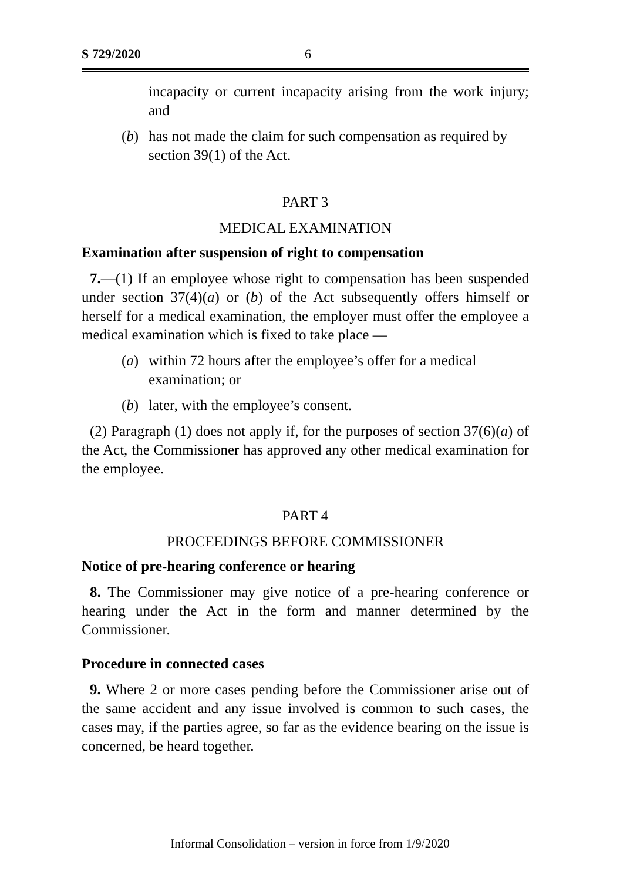S 729/2020 6
incapacity or current incapacity arising from the work injury; and
(b) has not made the claim for such compensation as required by section 39(1) of the Act.
PART 3
MEDICAL EXAMINATION
Examination after suspension of right to compensation
7.—(1) If an employee whose right to compensation has been suspended under section 37(4)(a) or (b) of the Act subsequently offers himself or herself for a medical examination, the employer must offer the employee a medical examination which is fixed to take place —
(a) within 72 hours after the employee’s offer for a medical examination; or
(b) later, with the employee’s consent.
(2) Paragraph (1) does not apply if, for the purposes of section 37(6)(a) of the Act, the Commissioner has approved any other medical examination for the employee.
PART 4
PROCEEDINGS BEFORE COMMISSIONER
Notice of pre-hearing conference or hearing
8. The Commissioner may give notice of a pre-hearing conference or hearing under the Act in the form and manner determined by the Commissioner.
Procedure in connected cases
9. Where 2 or more cases pending before the Commissioner arise out of the same accident and any issue involved is common to such cases, the cases may, if the parties agree, so far as the evidence bearing on the issue is concerned, be heard together.
Informal Consolidation – version in force from 1/9/2020